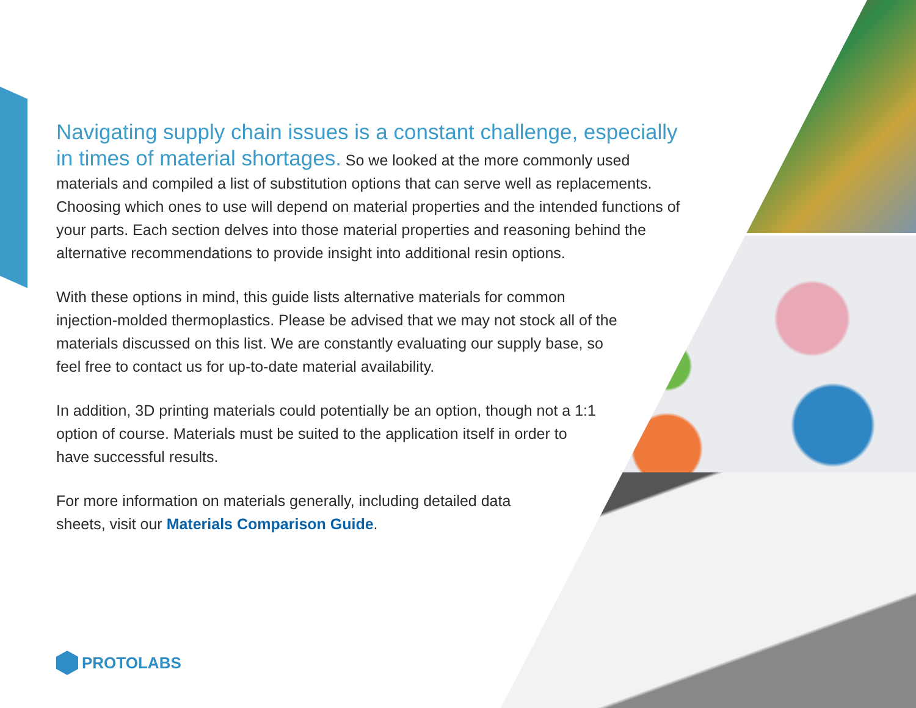Navigating supply chain issues is a constant challenge, especially in times of material shortages. So we looked at the more commonly used materials and compiled a list of substitution options that can serve well as replacements. Choosing which ones to use will depend on material properties and the intended functions of your parts. Each section delves into those material properties and reasoning behind the alternative recommendations to provide insight into additional resin options.
With these options in mind, this guide lists alternative materials for common injection-molded thermoplastics. Please be advised that we may not stock all of the materials discussed on this list. We are constantly evaluating our supply base, so feel free to contact us for up-to-date material availability.
In addition, 3D printing materials could potentially be an option, though not a 1:1 option of course. Materials must be suited to the application itself in order to have successful results.
For more information on materials generally, including detailed data sheets, visit our Materials Comparison Guide.
PROTOLABS